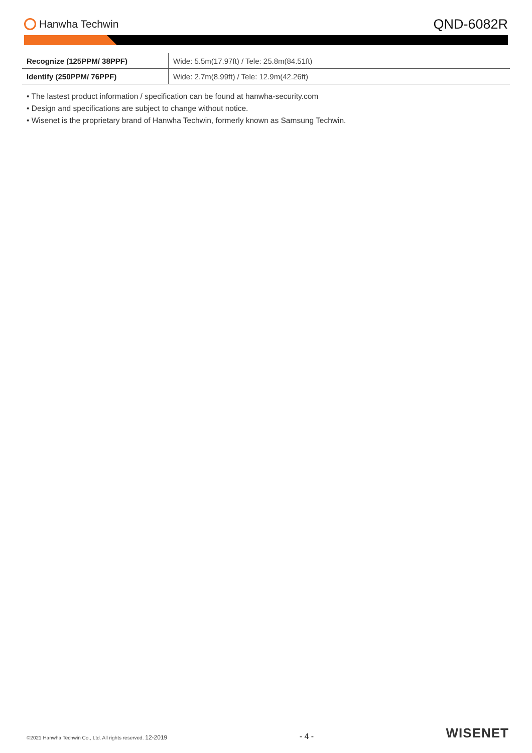Hanwha Techwin
QND-6082R
| Recognize (125PPM/ 38PPF) | Wide: 5.5m(17.97ft) / Tele: 25.8m(84.51ft) |
| Identify (250PPM/ 76PPF) | Wide: 2.7m(8.99ft) / Tele: 12.9m(42.26ft) |
• The lastest product information / specification can be found at hanwha-security.com
• Design and specifications are subject to change without notice.
• Wisenet is the proprietary brand of Hanwha Techwin, formerly known as Samsung Techwin.
©2021 Hanwha Techwin Co., Ltd. All rights reserved. 12-2019
- 4 -
WISENET